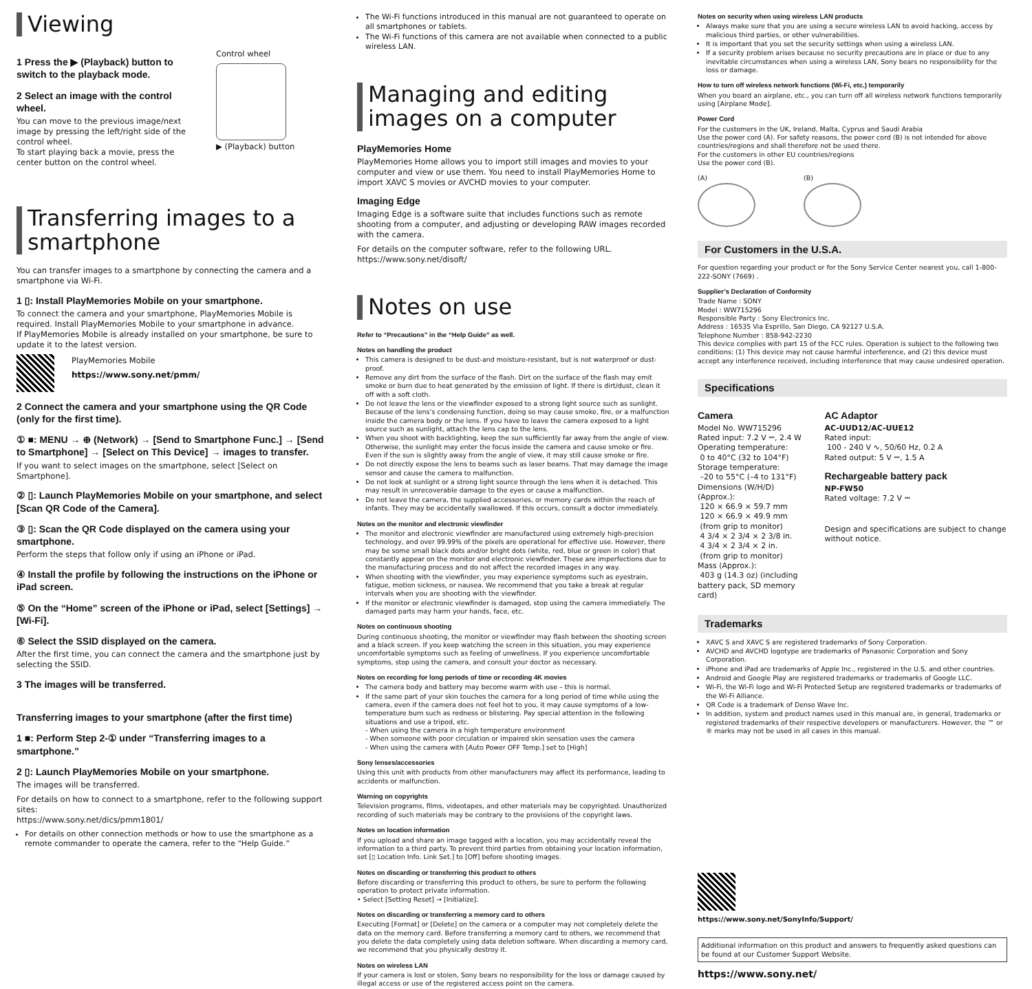Viewing
1 Press the ▶ (Playback) button to switch to the playback mode.
2 Select an image with the control wheel.
You can move to the previous image/next image by pressing the left/right side of the control wheel.
To start playing back a movie, press the center button on the control wheel.
Control wheel
▶ (Playback) button
Transferring images to a smartphone
You can transfer images to a smartphone by connecting the camera and a smartphone via Wi-Fi.
1 ▯: Install PlayMemories Mobile on your smartphone.
To connect the camera and your smartphone, PlayMemories Mobile is required. Install PlayMemories Mobile to your smartphone in advance.
If PlayMemories Mobile is already installed on your smartphone, be sure to update it to the latest version.
PlayMemories Mobile
https://www.sony.net/pmm/
2 Connect the camera and your smartphone using the QR Code (only for the first time).
① ■: MENU → ⊕ (Network) → [Send to Smartphone Func.] → [Send to Smartphone] → [Select on This Device] → images to transfer.
If you want to select images on the smartphone, select [Select on Smartphone].
② ▯: Launch PlayMemories Mobile on your smartphone, and select [Scan QR Code of the Camera].
③ ▯: Scan the QR Code displayed on the camera using your smartphone.
Perform the steps that follow only if using an iPhone or iPad.
④ Install the profile by following the instructions on the iPhone or iPad screen.
⑤ On the “Home” screen of the iPhone or iPad, select [Settings] → [Wi-Fi].
⑥ Select the SSID displayed on the camera.
After the first time, you can connect the camera and the smartphone just by selecting the SSID.
3 The images will be transferred.
Transferring images to your smartphone (after the first time)
1 ■: Perform Step 2-① under “Transferring images to a smartphone.”
2 ▯: Launch PlayMemories Mobile on your smartphone.
The images will be transferred.
For details on how to connect to a smartphone, refer to the following support sites:
https://www.sony.net/dics/pmm1801/
For details on other connection methods or how to use the smartphone as a remote commander to operate the camera, refer to the “Help Guide.”
The Wi-Fi functions introduced in this manual are not guaranteed to operate on all smartphones or tablets.
The Wi-Fi functions of this camera are not available when connected to a public wireless LAN.
Managing and editing images on a computer
PlayMemories Home
PlayMemories Home allows you to import still images and movies to your computer and view or use them. You need to install PlayMemories Home to import XAVC S movies or AVCHD movies to your computer.
Imaging Edge
Imaging Edge is a software suite that includes functions such as remote shooting from a computer, and adjusting or developing RAW images recorded with the camera.
For details on the computer software, refer to the following URL.
https://www.sony.net/disoft/
Notes on use
Refer to “Precautions” in the “Help Guide” as well.
Notes on handling the product
This camera is designed to be dust-and moisture-resistant, but is not waterproof or dust-proof.
Remove any dirt from the surface of the flash. Dirt on the surface of the flash may emit smoke or burn due to heat generated by the emission of light. If there is dirt/dust, clean it off with a soft cloth.
Do not leave the lens or the viewfinder exposed to a strong light source such as sunlight. Because of the lens’s condensing function, doing so may cause smoke, fire, or a malfunction inside the camera body or the lens. If you have to leave the camera exposed to a light source such as sunlight, attach the lens cap to the lens.
When you shoot with backlighting, keep the sun sufficiently far away from the angle of view. Otherwise, the sunlight may enter the focus inside the camera and cause smoke or fire. Even if the sun is slightly away from the angle of view, it may still cause smoke or fire.
Do not directly expose the lens to beams such as laser beams. That may damage the image sensor and cause the camera to malfunction.
Do not look at sunlight or a strong light source through the lens when it is detached. This may result in unrecoverable damage to the eyes or cause a malfunction.
Do not leave the camera, the supplied accessories, or memory cards within the reach of infants. They may be accidentally swallowed. If this occurs, consult a doctor immediately.
Notes on the monitor and electronic viewfinder
The monitor and electronic viewfinder are manufactured using extremely high-precision technology, and over 99.99% of the pixels are operational for effective use. However, there may be some small black dots and/or bright dots (white, red, blue or green in color) that constantly appear on the monitor and electronic viewfinder. These are imperfections due to the manufacturing process and do not affect the recorded images in any way.
When shooting with the viewfinder, you may experience symptoms such as eyestrain, fatigue, motion sickness, or nausea. We recommend that you take a break at regular intervals when you are shooting with the viewfinder.
If the monitor or electronic viewfinder is damaged, stop using the camera immediately. The damaged parts may harm your hands, face, etc.
Notes on continuous shooting
During continuous shooting, the monitor or viewfinder may flash between the shooting screen and a black screen. If you keep watching the screen in this situation, you may experience uncomfortable symptoms such as feeling of unwellness. If you experience uncomfortable symptoms, stop using the camera, and consult your doctor as necessary.
Notes on recording for long periods of time or recording 4K movies
The camera body and battery may become warm with use – this is normal.
If the same part of your skin touches the camera for a long period of time while using the camera, even if the camera does not feel hot to you, it may cause symptoms of a low-temperature burn such as redness or blistering. Pay special attention in the following situations and use a tripod, etc.
- When using the camera in a high temperature environment
- When someone with poor circulation or impaired skin sensation uses the camera
- When using the camera with [Auto Power OFF Temp.] set to [High]
Sony lenses/accessories
Using this unit with products from other manufacturers may affect its performance, leading to accidents or malfunction.
Warning on copyrights
Television programs, films, videotapes, and other materials may be copyrighted. Unauthorized recording of such materials may be contrary to the provisions of the copyright laws.
Notes on location information
If you upload and share an image tagged with a location, you may accidentally reveal the information to a third party. To prevent third parties from obtaining your location information, set [▯ Location Info. Link Set.] to [Off] before shooting images.
Notes on discarding or transferring this product to others
Before discarding or transferring this product to others, be sure to perform the following operation to protect private information.
• Select [Setting Reset] → [Initialize].
Notes on discarding or transferring a memory card to others
Executing [Format] or [Delete] on the camera or a computer may not completely delete the data on the memory card. Before transferring a memory card to others, we recommend that you delete the data completely using data deletion software. When discarding a memory card, we recommend that you physically destroy it.
Notes on wireless LAN
If your camera is lost or stolen, Sony bears no responsibility for the loss or damage caused by illegal access or use of the registered access point on the camera.
Notes on security when using wireless LAN products
Always make sure that you are using a secure wireless LAN to avoid hacking, access by malicious third parties, or other vulnerabilities.
It is important that you set the security settings when using a wireless LAN.
If a security problem arises because no security precautions are in place or due to any inevitable circumstances when using a wireless LAN, Sony bears no responsibility for the loss or damage.
How to turn off wireless network functions (Wi-Fi, etc.) temporarily
When you board an airplane, etc., you can turn off all wireless network functions temporarily using [Airplane Mode].
Power Cord
For the customers in the UK, Ireland, Malta, Cyprus and Saudi Arabia
Use the power cord (A). For safety reasons, the power cord (B) is not intended for above countries/regions and shall therefore not be used there.
For the customers in other EU countries/regions
Use the power cord (B).
(A) (B)
For Customers in the U.S.A.
For question regarding your product or for the Sony Service Center nearest you, call 1-800-222-SONY (7669) .
Supplier’s Declaration of Conformity
Trade Name : SONY
Model : WW715296
Responsible Party : Sony Electronics Inc.
Address : 16535 Via Esprillo, San Diego, CA 92127 U.S.A.
Telephone Number : 858-942-2230
This device complies with part 15 of the FCC rules. Operation is subject to the following two conditions: (1) This device may not cause harmful interference, and (2) this device must accept any interference received, including interference that may cause undesired operation.
Specifications
Camera
Model No. WW715296
Rated input: 7.2 V ⎓, 2.4 W
Operating temperature:
0 to 40°C (32 to 104°F)
Storage temperature:
–20 to 55°C (–4 to 131°F)
Dimensions (W/H/D) (Approx.):
120 × 66.9 × 59.7 mm
120 × 66.9 × 49.9 mm
(from grip to monitor)
4 3/4 × 2 3/4 × 2 3/8 in.
4 3/4 × 2 3/4 × 2 in.
(from grip to monitor)
Mass (Approx.):
403 g (14.3 oz) (including battery pack, SD memory card)
AC Adaptor
AC-UUD12/AC-UUE12
Rated input:
100 - 240 V ∿, 50/60 Hz, 0.2 A
Rated output: 5 V ⎓, 1.5 A
Rechargeable battery pack
NP-FW50
Rated voltage: 7.2 V ⎓
Design and specifications are subject to change without notice.
Trademarks
XAVC S and XAVC S are registered trademarks of Sony Corporation.
AVCHD and AVCHD logotype are trademarks of Panasonic Corporation and Sony Corporation.
iPhone and iPad are trademarks of Apple Inc., registered in the U.S. and other countries.
Android and Google Play are registered trademarks or trademarks of Google LLC.
Wi-Fi, the Wi-Fi logo and Wi-Fi Protected Setup are registered trademarks or trademarks of the Wi-Fi Alliance.
QR Code is a trademark of Denso Wave Inc.
In addition, system and product names used in this manual are, in general, trademarks or registered trademarks of their respective developers or manufacturers. However, the ™ or ® marks may not be used in all cases in this manual.
https://www.sony.net/SonyInfo/Support/
Additional information on this product and answers to frequently asked questions can be found at our Customer Support Website.
https://www.sony.net/